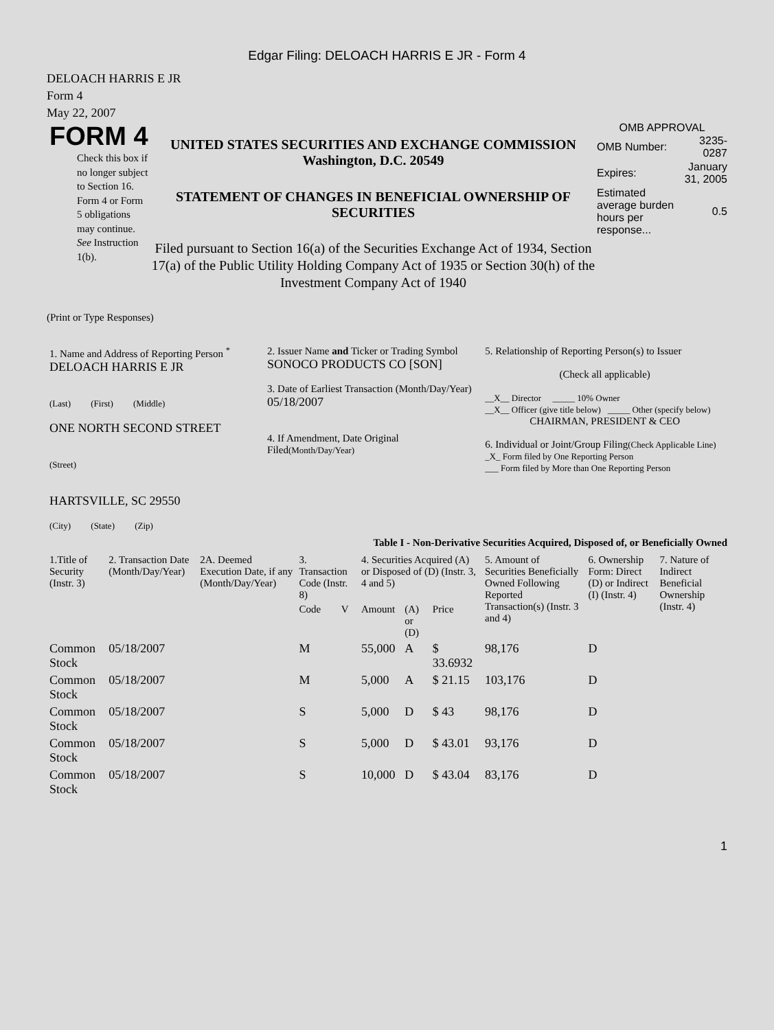Edgar Filing: DELOACH HARRIS E JR - Form 4
DELOACH HARRIS E JR
Form 4
May 22, 2007
FORM 4
Check this box if no longer subject to Section 16. Form 4 or Form 5 obligations may continue. See Instruction 1(b).
UNITED STATES SECURITIES AND EXCHANGE COMMISSION
Washington, D.C. 20549
STATEMENT OF CHANGES IN BENEFICIAL OWNERSHIP OF SECURITIES
Filed pursuant to Section 16(a) of the Securities Exchange Act of 1934, Section 17(a) of the Public Utility Holding Company Act of 1935 or Section 30(h) of the Investment Company Act of 1940
OMB APPROVAL
| OMB Number: | 3235-0287 |
| Expires: | January 31, 2005 |
| Estimated average burden hours per response... | 0.5 |
(Print or Type Responses)
| 1. Name and Address of Reporting Person <sup>*</sup> DELOACH HARRIS E JR (Last) (First) (Middle) ONE NORTH SECOND STREET (Street) HARTSVILLE, SC 29550 (City) (State) (Zip) | 2. Issuer Name and Ticker or Trading Symbol SONOCO PRODUCTS CO [SON] 3. Date of Earliest Transaction (Month/Day/Year) 05/18/2007 4. If Amendment, Date Original Filed (Month/Day/Year) | 5. Relationship of Reporting Person(s) to Issuer (Check all applicable) __X__ Director _____ 10% Owner __X__ Officer (give title below) _____ Other (specify below) CHAIRMAN, PRESIDENT & CEO 6. Individual or Joint/Group Filing (Check Applicable Line) _X_ Form filed by One Reporting Person ___ Form filed by More than One Reporting Person |
Table I - Non-Derivative Securities Acquired, Disposed of, or Beneficially Owned
| 1.Title of Security (Instr. 3) | 2. Transaction Date (Month/Day/Year) | 2A. Deemed Execution Date, if any (Month/Day/Year) | 3. Transaction Code (Instr. 8) | | 4. Securities Acquired (A) or Disposed of (D) (Instr. 3, 4 and 5) | | | 5. Amount of Securities Beneficially Owned Following Reported Transaction(s) (Instr. 3 and 4) | 6. Ownership Form: Direct (D) or Indirect (I) (Instr. 4) | 7. Nature of Indirect Beneficial Ownership (Instr. 4) |
| --- | --- | --- | --- | --- | --- | --- | --- | --- | --- | --- |
| | | | Code | V | Amount | (A) or (D) | Price | | | |
| Common Stock | 05/18/2007 | | M | | 55,000 | A | $ 33.6932 | 98,176 | D | |
| Common Stock | 05/18/2007 | | M | | 5,000 | A | $ 21.15 | 103,176 | D | |
| Common Stock | 05/18/2007 | | S | | 5,000 | D | $ 43 | 98,176 | D | |
| Common Stock | 05/18/2007 | | S | | 5,000 | D | $ 43.01 | 93,176 | D | |
| Common Stock | 05/18/2007 | | S | | 10,000 | D | $ 43.04 | 83,176 | D | |
1